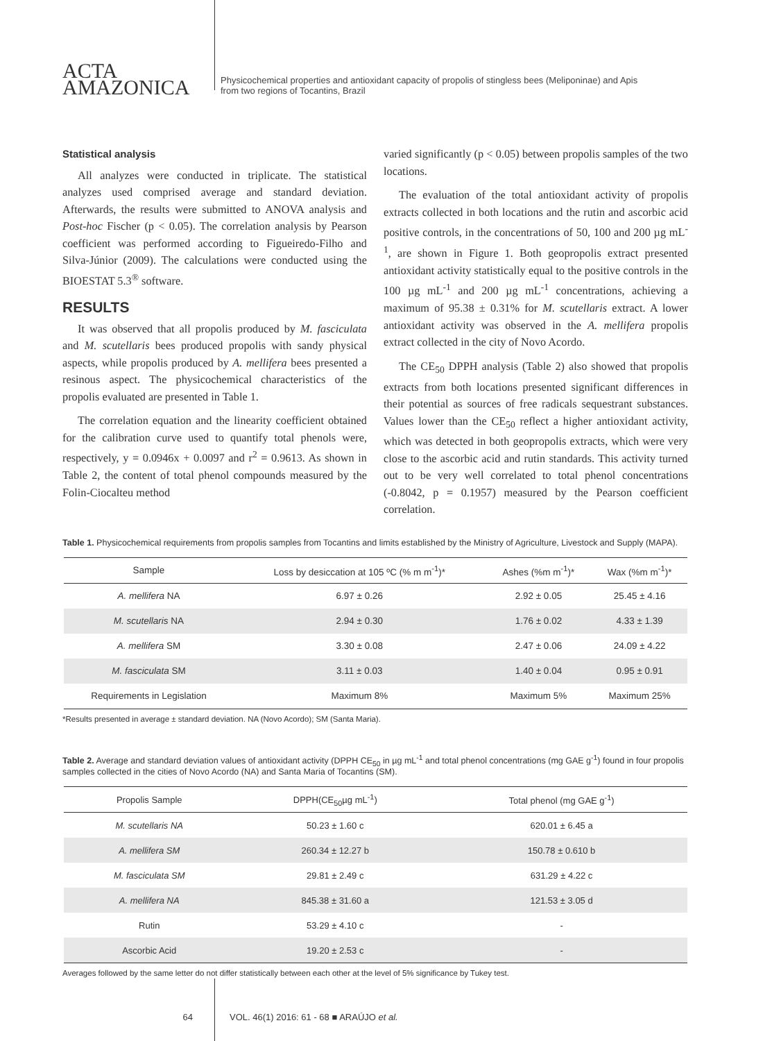ACTA
AMAZONICA
Physicochemical properties and antioxidant capacity of propolis of stingless bees (Meliponinae) and Apis
from two regions of Tocantins, Brazil
Statistical analysis
All analyzes were conducted in triplicate. The statistical analyzes used comprised average and standard deviation. Afterwards, the results were submitted to ANOVA analysis and Post-hoc Fischer (p < 0.05). The correlation analysis by Pearson coefficient was performed according to Figueiredo-Filho and Silva-Júnior (2009). The calculations were conducted using the BIOESTAT 5.3<sup>®</sup> software.
RESULTS
It was observed that all propolis produced by M. fasciculata and M. scutellaris bees produced propolis with sandy physical aspects, while propolis produced by A. mellifera bees presented a resinous aspect. The physicochemical characteristics of the propolis evaluated are presented in Table 1.
The correlation equation and the linearity coefficient obtained for the calibration curve used to quantify total phenols were, respectively, y = 0.0946x + 0.0097 and r<sup>2</sup> = 0.9613. As shown in Table 2, the content of total phenol compounds measured by the Folin-Ciocalteu method
varied significantly (p < 0.05) between propolis samples of the two locations.
The evaluation of the total antioxidant activity of propolis extracts collected in both locations and the rutin and ascorbic acid positive controls, in the concentrations of 50, 100 and 200 µg mL<sup>-1</sup>, are shown in Figure 1. Both geopropolis extract presented antioxidant activity statistically equal to the positive controls in the 100 µg mL<sup>-1</sup> and 200 µg mL<sup>-1</sup> concentrations, achieving a maximum of 95.38 ± 0.31% for M. scutellaris extract. A lower antioxidant activity was observed in the A. mellifera propolis extract collected in the city of Novo Acordo.
The CE<sub>50</sub> DPPH analysis (Table 2) also showed that propolis extracts from both locations presented significant differences in their potential as sources of free radicals sequestrant substances. Values lower than the CE<sub>50</sub> reflect a higher antioxidant activity, which was detected in both geopropolis extracts, which were very close to the ascorbic acid and rutin standards. This activity turned out to be very well correlated to total phenol concentrations (-0.8042, p = 0.1957) measured by the Pearson coefficient correlation.
Table 1. Physicochemical requirements from propolis samples from Tocantins and limits established by the Ministry of Agriculture, Livestock and Supply (MAPA).
| Sample | Loss by desiccation at 105 ºC (% m m<sup>-1</sup>)* | Ashes (%m m<sup>-1</sup>)* | Wax (%m m<sup>-1</sup>)* |
| --- | --- | --- | --- |
| A. mellifera NA | 6.97 ± 0.26 | 2.92 ± 0.05 | 25.45 ± 4.16 |
| M. scutellaris NA | 2.94 ± 0.30 | 1.76 ± 0.02 | 4.33 ± 1.39 |
| A. mellifera SM | 3.30 ± 0.08 | 2.47 ± 0.06 | 24.09 ± 4.22 |
| M. fasciculata SM | 3.11 ± 0.03 | 1.40 ± 0.04 | 0.95 ± 0.91 |
| Requirements in Legislation | Maximum 8% | Maximum 5% | Maximum 25% |
*Results presented in average ± standard deviation. NA (Novo Acordo); SM (Santa Maria).
Table 2. Average and standard deviation values of antioxidant activity (DPPH CE<sub>50</sub> in µg mL<sup>-1</sup> and total phenol concentrations (mg GAE g<sup>-1</sup>) found in four propolis samples collected in the cities of Novo Acordo (NA) and Santa Maria of Tocantins (SM).
| Propolis Sample | DPPH(CE<sub>50</sub>µg mL<sup>-1</sup>) | Total phenol (mg GAE g<sup>-1</sup>) |
| --- | --- | --- |
| M. scutellaris NA | 50.23 ± 1.60 c | 620.01 ± 6.45 a |
| A. mellifera SM | 260.34 ± 12.27 b | 150.78 ± 0.610 b |
| M. fasciculata SM | 29.81 ± 2.49 c | 631.29 ± 4.22 c |
| A. mellifera NA | 845.38 ± 31.60 a | 121.53 ± 3.05 d |
| Rutin | 53.29 ± 4.10 c | - |
| Ascorbic Acid | 19.20 ± 2.53 c | - |
Averages followed by the same letter do not differ statistically between each other at the level of 5% significance by Tukey test.
64 VOL. 46(1) 2016: 61 - 68 ■ ARAÚJO et al.